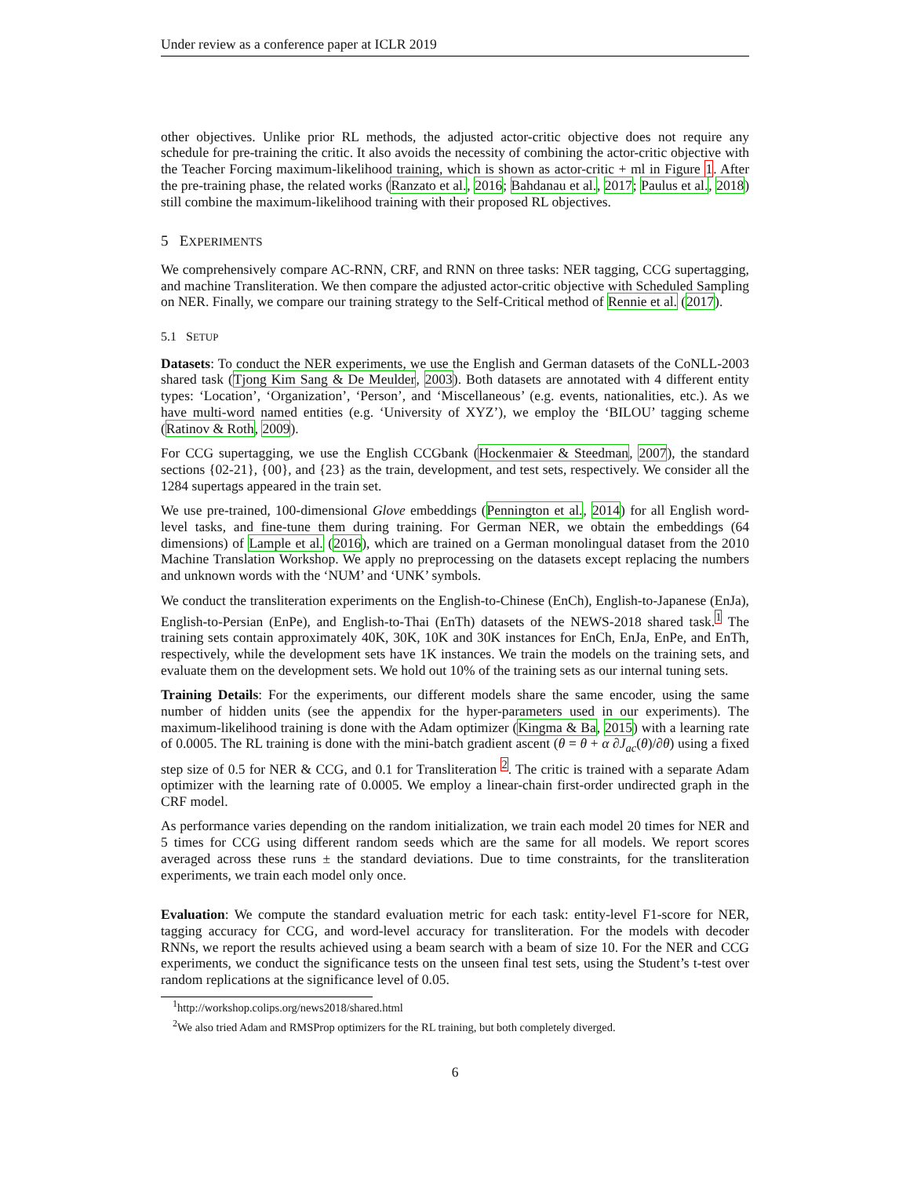Under review as a conference paper at ICLR 2019
other objectives. Unlike prior RL methods, the adjusted actor-critic objective does not require any schedule for pre-training the critic. It also avoids the necessity of combining the actor-critic objective with the Teacher Forcing maximum-likelihood training, which is shown as actor-critic + ml in Figure 1. After the pre-training phase, the related works (Ranzato et al., 2016; Bahdanau et al., 2017; Paulus et al., 2018) still combine the maximum-likelihood training with their proposed RL objectives.
5 EXPERIMENTS
We comprehensively compare AC-RNN, CRF, and RNN on three tasks: NER tagging, CCG supertagging, and machine Transliteration. We then compare the adjusted actor-critic objective with Scheduled Sampling on NER. Finally, we compare our training strategy to the Self-Critical method of Rennie et al. (2017).
5.1 SETUP
Datasets: To conduct the NER experiments, we use the English and German datasets of the CoNLL-2003 shared task (Tjong Kim Sang & De Meulder, 2003). Both datasets are annotated with 4 different entity types: ‘Location’, ‘Organization’, ‘Person’, and ‘Miscellaneous’ (e.g. events, nationalities, etc.). As we have multi-word named entities (e.g. ‘University of XYZ’), we employ the ‘BILOU’ tagging scheme (Ratinov & Roth, 2009).
For CCG supertagging, we use the English CCGbank (Hockenmaier & Steedman, 2007), the standard sections {02-21}, {00}, and {23} as the train, development, and test sets, respectively. We consider all the 1284 supertags appeared in the train set.
We use pre-trained, 100-dimensional Glove embeddings (Pennington et al., 2014) for all English word-level tasks, and fine-tune them during training. For German NER, we obtain the embeddings (64 dimensions) of Lample et al. (2016), which are trained on a German monolingual dataset from the 2010 Machine Translation Workshop. We apply no preprocessing on the datasets except replacing the numbers and unknown words with the ‘NUM’ and ‘UNK’ symbols.
We conduct the transliteration experiments on the English-to-Chinese (EnCh), English-to-Japanese (EnJa), English-to-Persian (EnPe), and English-to-Thai (EnTh) datasets of the NEWS-2018 shared task.<sup>1</sup> The training sets contain approximately 40K, 30K, 10K and 30K instances for EnCh, EnJa, EnPe, and EnTh, respectively, while the development sets have 1K instances. We train the models on the training sets, and evaluate them on the development sets. We hold out 10% of the training sets as our internal tuning sets.
Training Details: For the experiments, our different models share the same encoder, using the same number of hidden units (see the appendix for the hyper-parameters used in our experiments). The maximum-likelihood training is done with the Adam optimizer (Kingma & Ba, 2015) with a learning rate of 0.0005. The RL training is done with the mini-batch gradient ascent (θ = θ + α ∂J<sub>ac</sub>(θ)/∂θ) using a fixed step size of 0.5 for NER & CCG, and 0.1 for Transliteration <sup>2</sup>. The critic is trained with a separate Adam optimizer with the learning rate of 0.0005. We employ a linear-chain first-order undirected graph in the CRF model.
As performance varies depending on the random initialization, we train each model 20 times for NER and 5 times for CCG using different random seeds which are the same for all models. We report scores averaged across these runs ± the standard deviations. Due to time constraints, for the transliteration experiments, we train each model only once.
Evaluation: We compute the standard evaluation metric for each task: entity-level F1-score for NER, tagging accuracy for CCG, and word-level accuracy for transliteration. For the models with decoder RNNs, we report the results achieved using a beam search with a beam of size 10. For the NER and CCG experiments, we conduct the significance tests on the unseen final test sets, using the Student’s t-test over random replications at the significance level of 0.05.
<sup>1</sup> http://workshop.colips.org/news2018/shared.html
<sup>2</sup> We also tried Adam and RMSProp optimizers for the RL training, but both completely diverged.
6